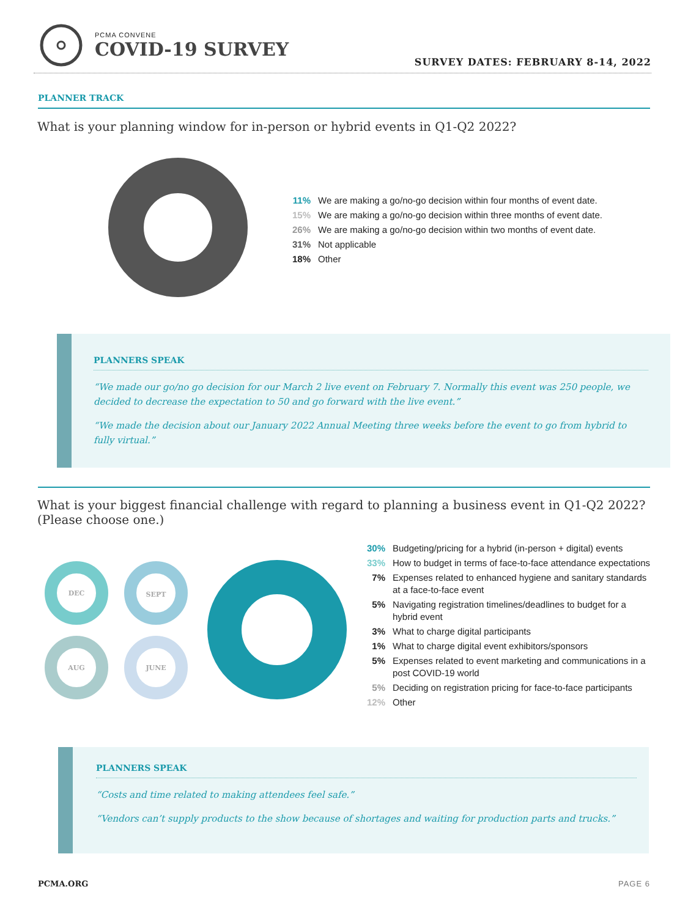PCMA CONVENE
COVID-19 SURVEY
SURVEY DATES: FEBRUARY 8-14, 2022
PLANNER TRACK
What is your planning window for in-person or hybrid events in Q1-Q2 2022?
11% We are making a go/no-go decision within four months of event date.
15% We are making a go/no-go decision within three months of event date.
26% We are making a go/no-go decision within two months of event date.
31% Not applicable
18% Other
PLANNERS SPEAK
“We made our go/no go decision for our March 2 live event on February 7. Normally this event was 250 people, we decided to decrease the expectation to 50 and go forward with the live event.”
“We made the decision about our January 2022 Annual Meeting three weeks before the event to go from hybrid to fully virtual.”
What is your biggest financial challenge with regard to planning a business event in Q1-Q2 2022?
(Please choose one.)
DEC
SEPT
AUG
JUNE
30% Budgeting/pricing for a hybrid (in-person + digital) events
33% How to budget in terms of face-to-face attendance expectations
7% Expenses related to enhanced hygiene and sanitary standards at a face-to-face event
5% Navigating registration timelines/deadlines to budget for a hybrid event
3% What to charge digital participants
1% What to charge digital event exhibitors/sponsors
5% Expenses related to event marketing and communications in a post COVID-19 world
5% Deciding on registration pricing for face-to-face participants
12% Other
PLANNERS SPEAK
“Costs and time related to making attendees feel safe.”
“Vendors can’t supply products to the show because of shortages and waiting for production parts and trucks.”
PCMA.ORG PAGE 6